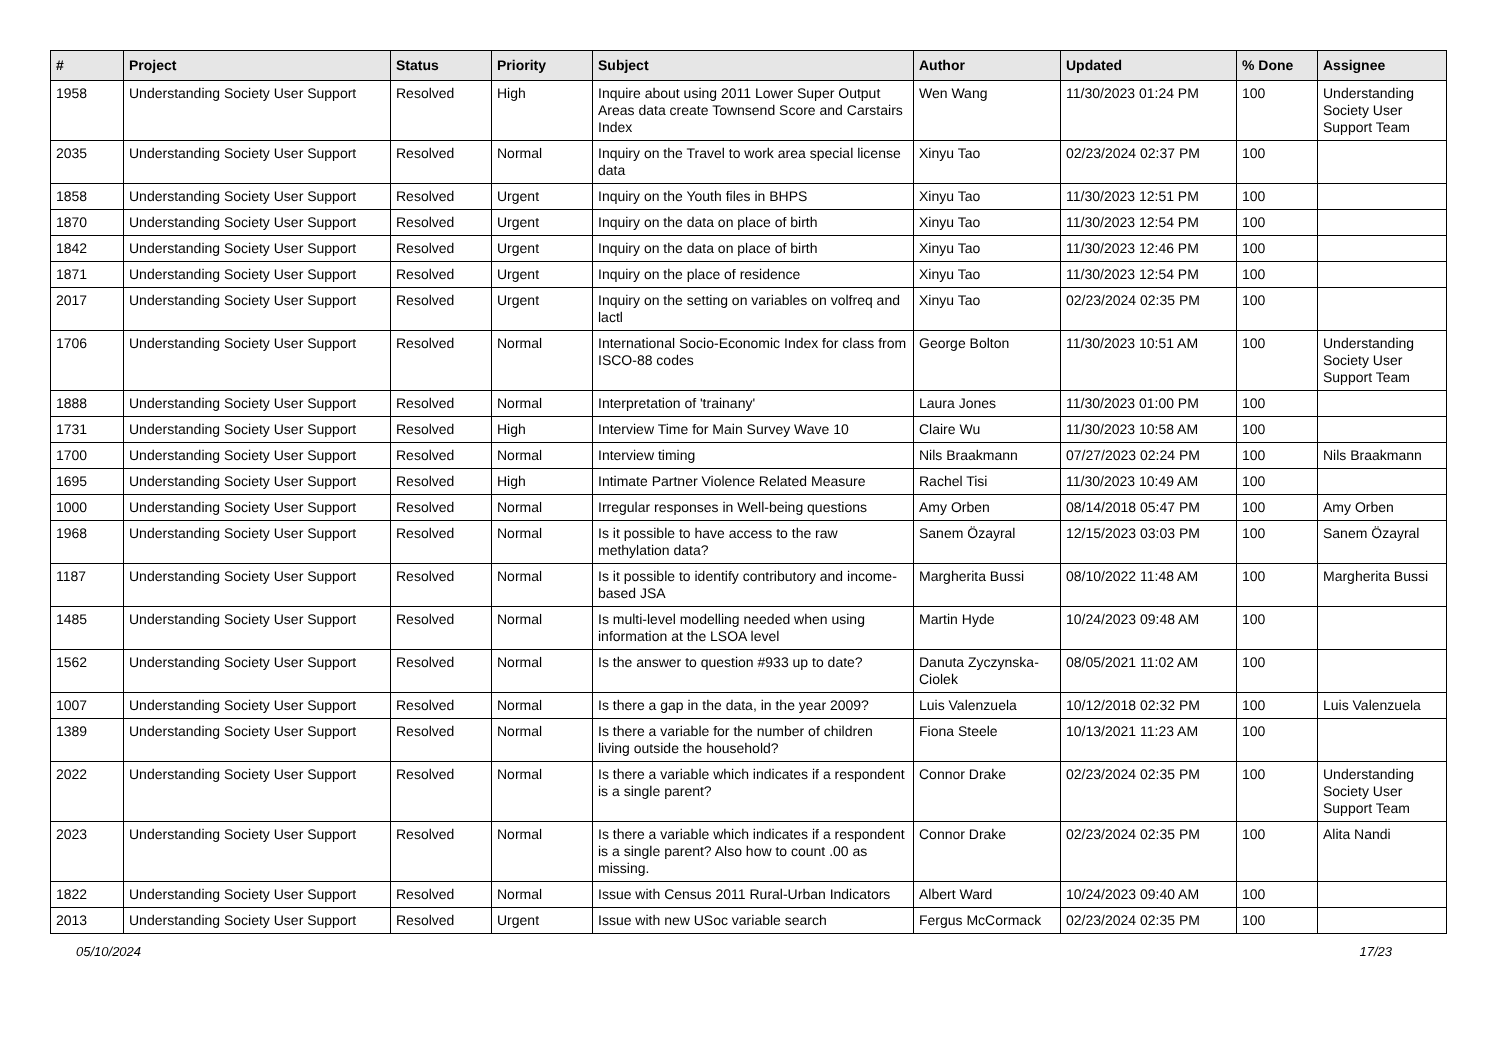| # | Project | Status | Priority | Subject | Author | Updated | % Done | Assignee |
| --- | --- | --- | --- | --- | --- | --- | --- | --- |
| 1958 | Understanding Society User Support | Resolved | High | Inquire about using 2011 Lower Super Output Areas data create Townsend Score and Carstairs Index | Wen Wang | 11/30/2023 01:24 PM | 100 | Understanding Society User Support Team |
| 2035 | Understanding Society User Support | Resolved | Normal | Inquiry on the Travel to work area special license data | Xinyu Tao | 02/23/2024 02:37 PM | 100 | |
| 1858 | Understanding Society User Support | Resolved | Urgent | Inquiry on the Youth files in BHPS | Xinyu Tao | 11/30/2023 12:51 PM | 100 | |
| 1870 | Understanding Society User Support | Resolved | Urgent | Inquiry on the data on place of birth | Xinyu Tao | 11/30/2023 12:54 PM | 100 | |
| 1842 | Understanding Society User Support | Resolved | Urgent | Inquiry on the data on place of birth | Xinyu Tao | 11/30/2023 12:46 PM | 100 | |
| 1871 | Understanding Society User Support | Resolved | Urgent | Inquiry on the place of residence | Xinyu Tao | 11/30/2023 12:54 PM | 100 | |
| 2017 | Understanding Society User Support | Resolved | Urgent | Inquiry on the setting on variables on volfreq and lactl | Xinyu Tao | 02/23/2024 02:35 PM | 100 | |
| 1706 | Understanding Society User Support | Resolved | Normal | International Socio-Economic Index for class from ISCO-88 codes | George Bolton | 11/30/2023 10:51 AM | 100 | Understanding Society User Support Team |
| 1888 | Understanding Society User Support | Resolved | Normal | Interpretation of 'trainany' | Laura Jones | 11/30/2023 01:00 PM | 100 | |
| 1731 | Understanding Society User Support | Resolved | High | Interview Time for Main Survey Wave 10 | Claire Wu | 11/30/2023 10:58 AM | 100 | |
| 1700 | Understanding Society User Support | Resolved | Normal | Interview timing | Nils Braakmann | 07/27/2023 02:24 PM | 100 | Nils Braakmann |
| 1695 | Understanding Society User Support | Resolved | High | Intimate Partner Violence Related Measure | Rachel Tisi | 11/30/2023 10:49 AM | 100 | |
| 1000 | Understanding Society User Support | Resolved | Normal | Irregular responses in Well-being questions | Amy Orben | 08/14/2018 05:47 PM | 100 | Amy Orben |
| 1968 | Understanding Society User Support | Resolved | Normal | Is it possible to have access to the raw methylation data? | Sanem Özayral | 12/15/2023 03:03 PM | 100 | Sanem Özayral |
| 1187 | Understanding Society User Support | Resolved | Normal | Is it possible to identify contributory and income-based JSA | Margherita Bussi | 08/10/2022 11:48 AM | 100 | Margherita Bussi |
| 1485 | Understanding Society User Support | Resolved | Normal | Is multi-level modelling needed when using information at the LSOA level | Martin Hyde | 10/24/2023 09:48 AM | 100 | |
| 1562 | Understanding Society User Support | Resolved | Normal | Is the answer to question #933 up to date? | Danuta Zyczynska-Ciolek | 08/05/2021 11:02 AM | 100 | |
| 1007 | Understanding Society User Support | Resolved | Normal | Is there a gap in the data, in the year 2009? | Luis Valenzuela | 10/12/2018 02:32 PM | 100 | Luis Valenzuela |
| 1389 | Understanding Society User Support | Resolved | Normal | Is there a variable for the number of children living outside the household? | Fiona Steele | 10/13/2021 11:23 AM | 100 | |
| 2022 | Understanding Society User Support | Resolved | Normal | Is there a variable which indicates if a respondent is a single parent? | Connor Drake | 02/23/2024 02:35 PM | 100 | Understanding Society User Support Team |
| 2023 | Understanding Society User Support | Resolved | Normal | Is there a variable which indicates if a respondent is a single parent? Also how to count .00 as missing. | Connor Drake | 02/23/2024 02:35 PM | 100 | Alita Nandi |
| 1822 | Understanding Society User Support | Resolved | Normal | Issue with Census 2011 Rural-Urban Indicators | Albert Ward | 10/24/2023 09:40 AM | 100 | |
| 2013 | Understanding Society User Support | Resolved | Urgent | Issue with new USoc variable search | Fergus McCormack | 02/23/2024 02:35 PM | 100 | |
05/10/2024 17/23